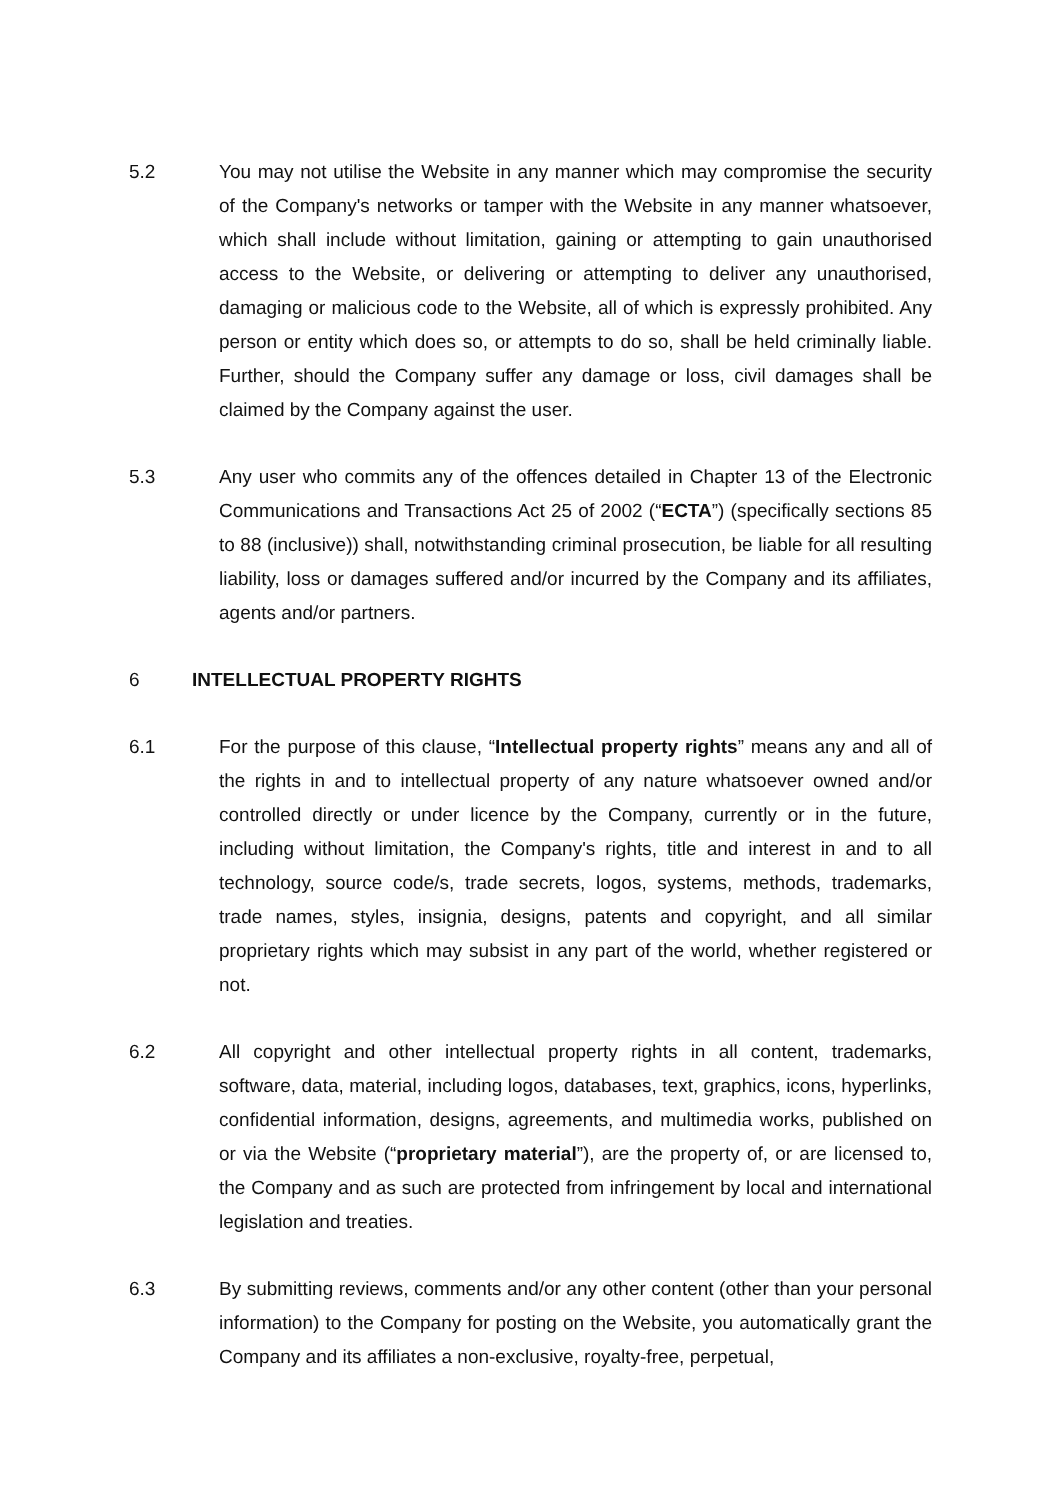5.2 You may not utilise the Website in any manner which may compromise the security of the Company's networks or tamper with the Website in any manner whatsoever, which shall include without limitation, gaining or attempting to gain unauthorised access to the Website, or delivering or attempting to deliver any unauthorised, damaging or malicious code to the Website, all of which is expressly prohibited. Any person or entity which does so, or attempts to do so, shall be held criminally liable. Further, should the Company suffer any damage or loss, civil damages shall be claimed by the Company against the user.
5.3 Any user who commits any of the offences detailed in Chapter 13 of the Electronic Communications and Transactions Act 25 of 2002 (“ECTA”) (specifically sections 85 to 88 (inclusive)) shall, notwithstanding criminal prosecution, be liable for all resulting liability, loss or damages suffered and/or incurred by the Company and its affiliates, agents and/or partners.
6 INTELLECTUAL PROPERTY RIGHTS
6.1 For the purpose of this clause, “Intellectual property rights” means any and all of the rights in and to intellectual property of any nature whatsoever owned and/or controlled directly or under licence by the Company, currently or in the future, including without limitation, the Company's rights, title and interest in and to all technology, source code/s, trade secrets, logos, systems, methods, trademarks, trade names, styles, insignia, designs, patents and copyright, and all similar proprietary rights which may subsist in any part of the world, whether registered or not.
6.2 All copyright and other intellectual property rights in all content, trademarks, software, data, material, including logos, databases, text, graphics, icons, hyperlinks, confidential information, designs, agreements, and multimedia works, published on or via the Website (“proprietary material”), are the property of, or are licensed to, the Company and as such are protected from infringement by local and international legislation and treaties.
6.3 By submitting reviews, comments and/or any other content (other than your personal information) to the Company for posting on the Website, you automatically grant the Company and its affiliates a non-exclusive, royalty-free, perpetual,